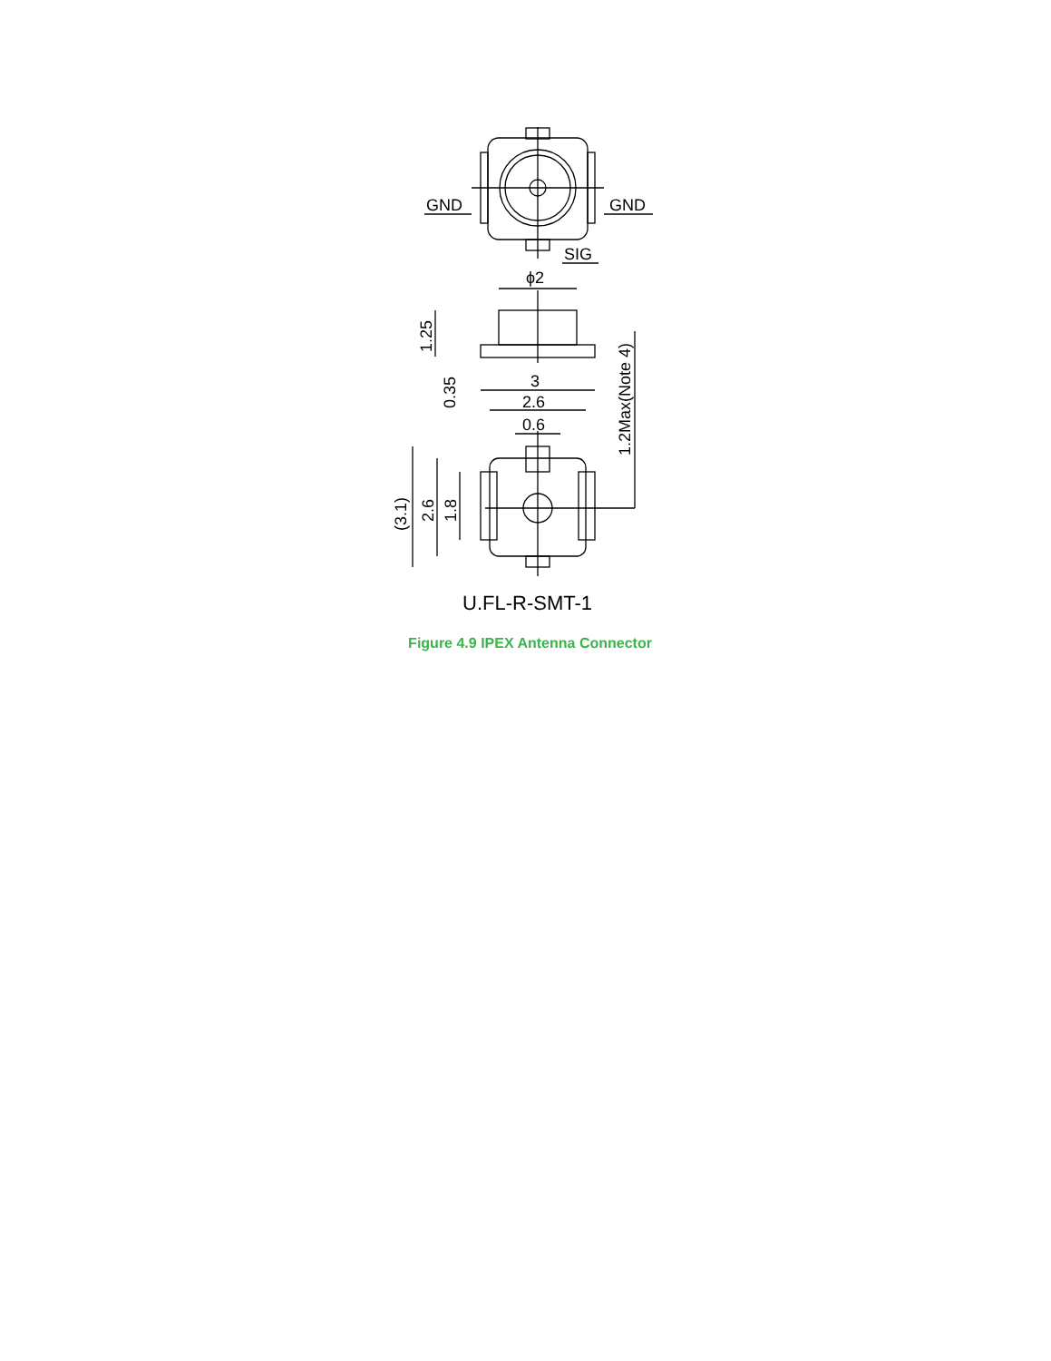GND
GND
SIG
ϕ2
3
2.6
0.6
1.25
0.35
1.2Max(Note 4)
(3.1)
2.6
1.8
U.FL-R-SMT-1
Figure 4.9 IPEX Antenna Connector